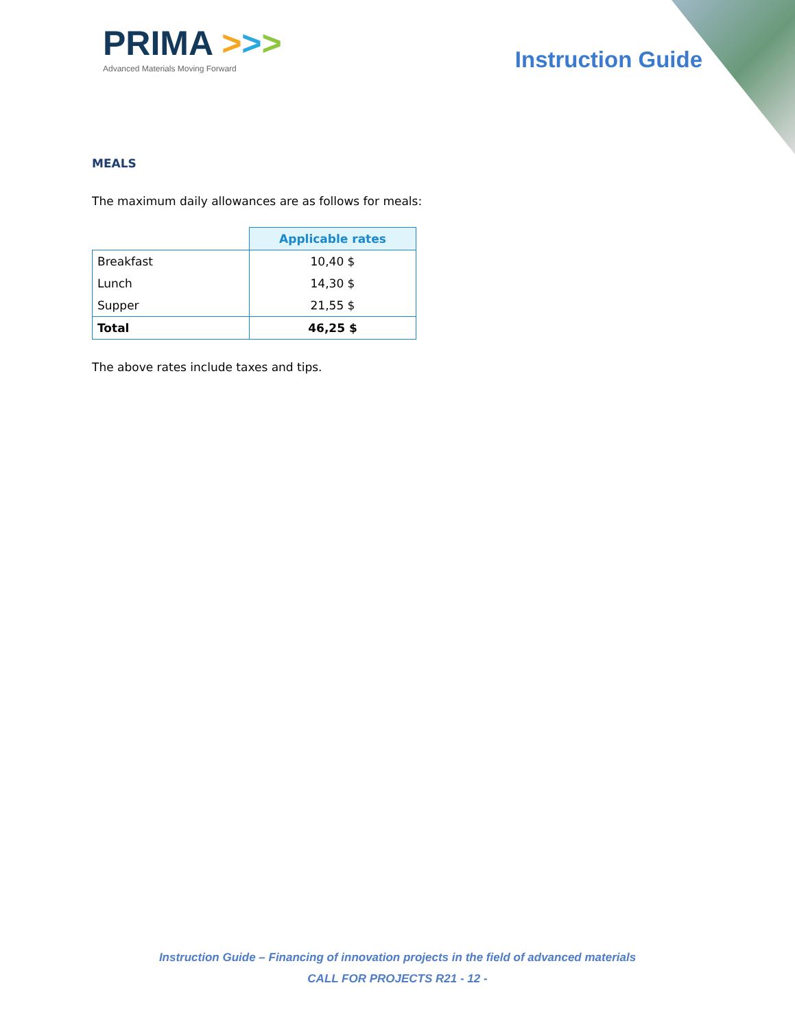PRIMA >>>
Advanced Materials Moving Forward
Instruction Guide
MEALS
The maximum daily allowances are as follows for meals:
| | Applicable rates |
| --- | --- |
| Breakfast | 10,40 $ |
| Lunch | 14,30 $ |
| Supper | 21,55 $ |
| Total | 46,25 $ |
The above rates include taxes and tips.
Instruction Guide – Financing of innovation projects in the field of advanced materials
CALL FOR PROJECTS R21 - 12 -